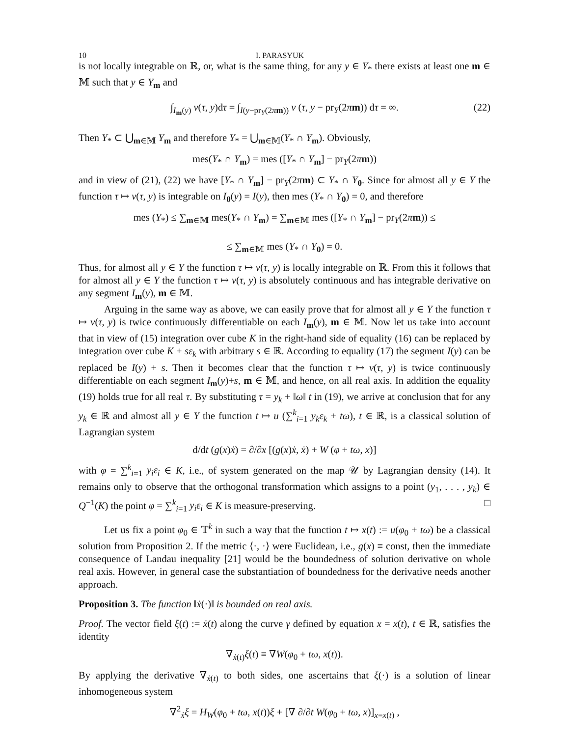10 I. PARASYUK
is not locally integrable on ℝ, or, what is the same thing, for any y ∈ Y<sub>*</sub> there exists at least one m ∈ 𝕄 such that y ∈ Y<sub>m</sub> and
∫<sub>I<sub>m</sub>(y)</sub> ν(τ, y)dτ = ∫<sub>I(y−pr<sub>Y</sub>(2πm))</sub> ν (τ, y − pr<sub>Y</sub>(2πm)) dτ = ∞. (22)
Then Y<sub>*</sub> ⊂ ⋃<sub>m∈𝕄</sub> Y<sub>m</sub> and therefore Y<sub>*</sub> = ⋃<sub>m∈𝕄</sub>(Y<sub>*</sub> ∩ Y<sub>m</sub>). Obviously,
mes(Y<sub>*</sub> ∩ Y<sub>m</sub>) = mes ([Y<sub>*</sub> ∩ Y<sub>m</sub>] − pr<sub>Y</sub>(2πm))
and in view of (21), (22) we have [Y<sub>*</sub> ∩ Y<sub>m</sub>] − pr<sub>Y</sub>(2πm) ⊂ Y<sub>*</sub> ∩ Y<sub>0</sub>. Since for almost all y ∈ Y the function τ ↦ ν(τ, y) is integrable on I<sub>0</sub>(y) = I(y), then mes (Y<sub>*</sub> ∩ Y<sub>0</sub>) = 0, and therefore
mes (Y<sub>*</sub>) ≤ ∑<sub>m∈𝕄</sub> mes(Y<sub>*</sub> ∩ Y<sub>m</sub>) = ∑<sub>m∈𝕄</sub> mes ([Y<sub>*</sub> ∩ Y<sub>m</sub>] − pr<sub>Y</sub>(2πm)) ≤
≤ ∑<sub>m∈𝕄</sub> mes (Y<sub>*</sub> ∩ Y<sub>0</sub>) = 0.
Thus, for almost all y ∈ Y the function τ ↦ ν(τ, y) is locally integrable on ℝ. From this it follows that for almost all y ∈ Y the function τ ↦ v(τ, y) is absolutely continuous and has integrable derivative on any segment I<sub>m</sub>(y), m ∈ 𝕄.
Arguing in the same way as above, we can easily prove that for almost all y ∈ Y the function τ ↦ v(τ, y) is twice continuously differentiable on each I<sub>m</sub>(y), m ∈ 𝕄. Now let us take into account that in view of (15) integration over cube K in the right-hand side of equality (16) can be replaced by integration over cube K + sε<sub>k</sub> with arbitrary s ∈ ℝ. According to equality (17) the segment I(y) can be replaced be I(y) + s. Then it becomes clear that the function τ ↦ v(τ, y) is twice continuously differentiable on each segment I<sub>m</sub>(y)+s, m ∈ 𝕄, and hence, on all real axis. In addition the equality (19) holds true for all real τ. By substituting τ = y<sub>k</sub> + ‖ω‖ t in (19), we arrive at conclusion that for any y<sub>k</sub> ∈ ℝ and almost all y ∈ Y the function t ↦ u (∑<sup>k</sup><sub>i=1</sub> y<sub>k</sub>ε<sub>k</sub> + tω), t ∈ ℝ, is a classical solution of Lagrangian system
d/dt (g(x)ẋ) = ∂/∂x [(g(x)ẋ, ẋ) + W (φ + tω, x)]
with φ = ∑<sup>k</sup><sub>i=1</sub> y<sub>i</sub>ε<sub>i</sub> ∈ K, i.e., of system generated on the map 𝒰 by Lagrangian density (14). It remains only to observe that the orthogonal transformation which assigns to a point (y<sub>1</sub>, . . . , y<sub>k</sub>) ∈ Q<sup>−1</sup>(K) the point φ = ∑<sup>k</sup><sub>i=1</sub> y<sub>i</sub>ε<sub>i</sub> ∈ K is measure-preserving. □
Let us fix a point φ<sub>0</sub> ∈ 𝕋<sup>k</sup> in such a way that the function t ↦ x(t) := u(φ<sub>0</sub> + tω) be a classical solution from Proposition 2. If the metric ⟨·, ·⟩ were Euclidean, i.e., g(x) ≡ const, then the immediate consequence of Landau inequality [21] would be the boundedness of solution derivative on whole real axis. However, in general case the substantiation of boundedness for the derivative needs another approach.
Proposition 3. The function ‖ẋ(·)‖ is bounded on real axis.
Proof. The vector field ξ(t) := ẋ(t) along the curve γ defined by equation x = x(t), t ∈ ℝ, satisfies the identity
∇<sub>ẋ(t)</sub>ξ(t) ≡ ∇W(φ<sub>0</sub> + tω, x(t)).
By applying the derivative ∇<sub>ẋ(t)</sub> to both sides, one ascertains that ξ(·) is a solution of linear inhomogeneous system
∇<sup>2</sup><sub>ẋ</sub>ξ = H<sub>W</sub>(φ<sub>0</sub> + tω, x(t))ξ + [∇ ∂/∂t W(φ<sub>0</sub> + tω, x)]<sub>x=x(t)</sub> ,